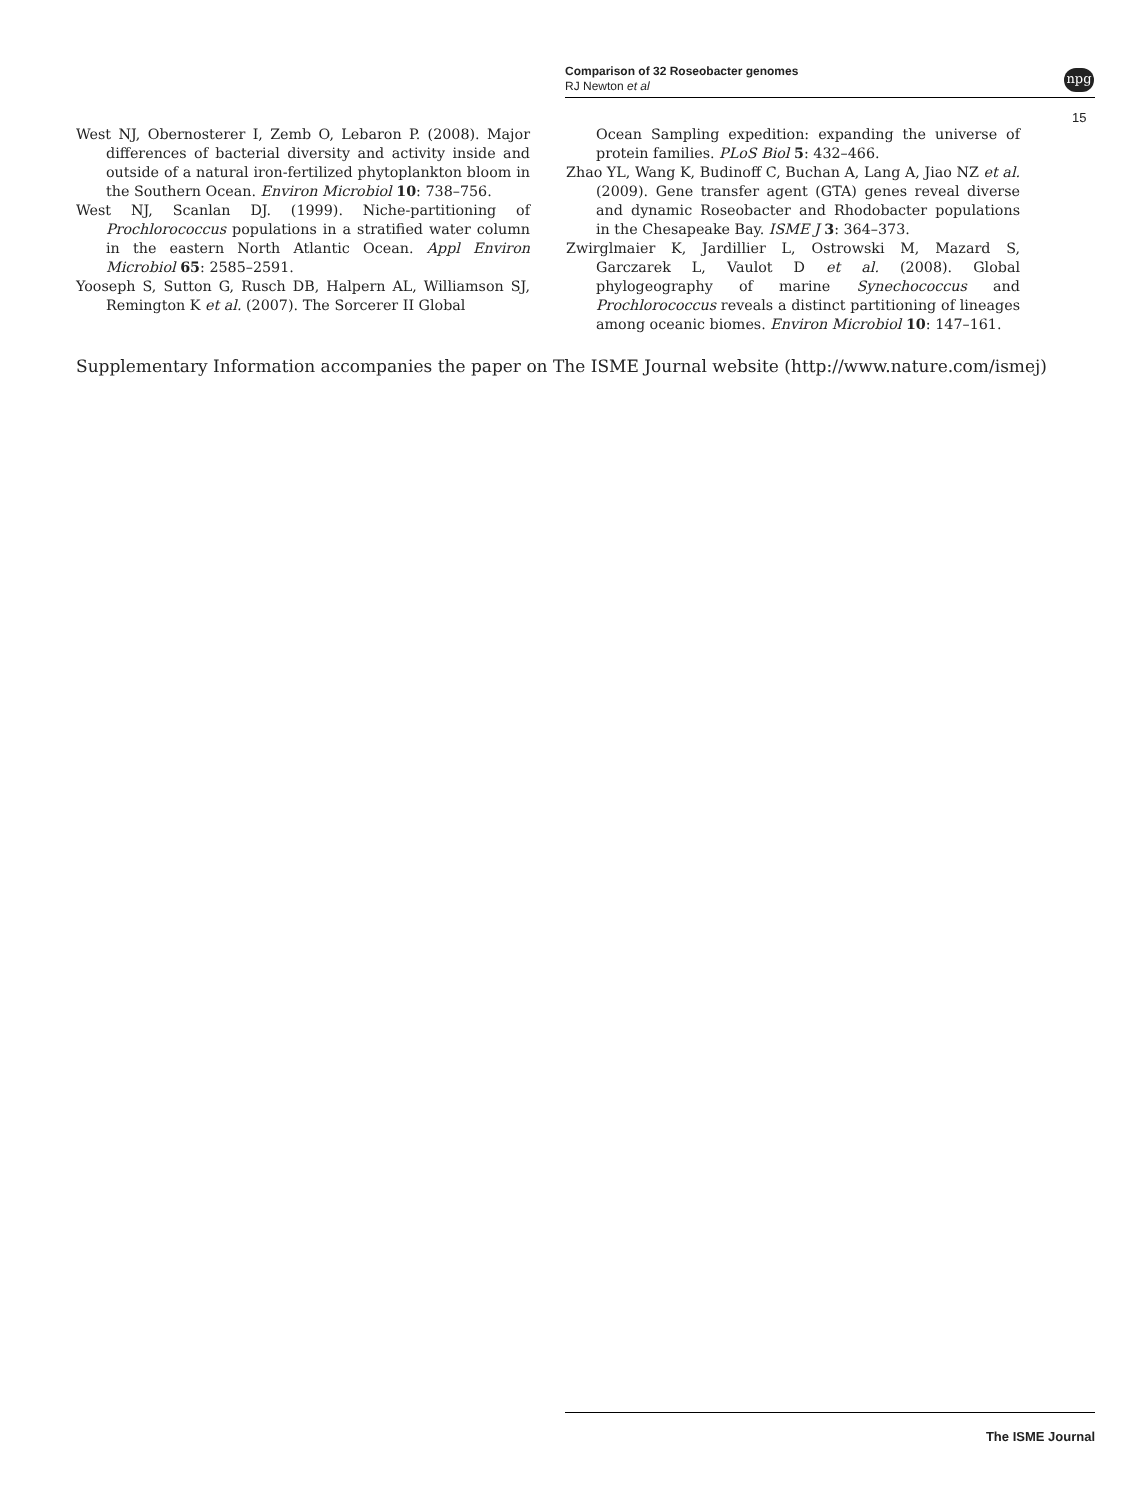Comparison of 32 Roseobacter genomes
RJ Newton et al
npg
15
West NJ, Obernosterer I, Zemb O, Lebaron P. (2008). Major differences of bacterial diversity and activity inside and outside of a natural iron-fertilized phytoplankton bloom in the Southern Ocean. Environ Microbiol 10: 738–756.
West NJ, Scanlan DJ. (1999). Niche-partitioning of Prochlorococcus populations in a stratified water column in the eastern North Atlantic Ocean. Appl Environ Microbiol 65: 2585–2591.
Yooseph S, Sutton G, Rusch DB, Halpern AL, Williamson SJ, Remington K et al. (2007). The Sorcerer II Global
Ocean Sampling expedition: expanding the universe of protein families. PLoS Biol 5: 432–466.
Zhao YL, Wang K, Budinoff C, Buchan A, Lang A, Jiao NZ et al. (2009). Gene transfer agent (GTA) genes reveal diverse and dynamic Roseobacter and Rhodobacter populations in the Chesapeake Bay. ISME J 3: 364–373.
Zwirglmaier K, Jardillier L, Ostrowski M, Mazard S, Garczarek L, Vaulot D et al. (2008). Global phylogeography of marine Synechococcus and Prochlorococcus reveals a distinct partitioning of lineages among oceanic biomes. Environ Microbiol 10: 147–161.
Supplementary Information accompanies the paper on The ISME Journal website (http://www.nature.com/ismej)
The ISME Journal